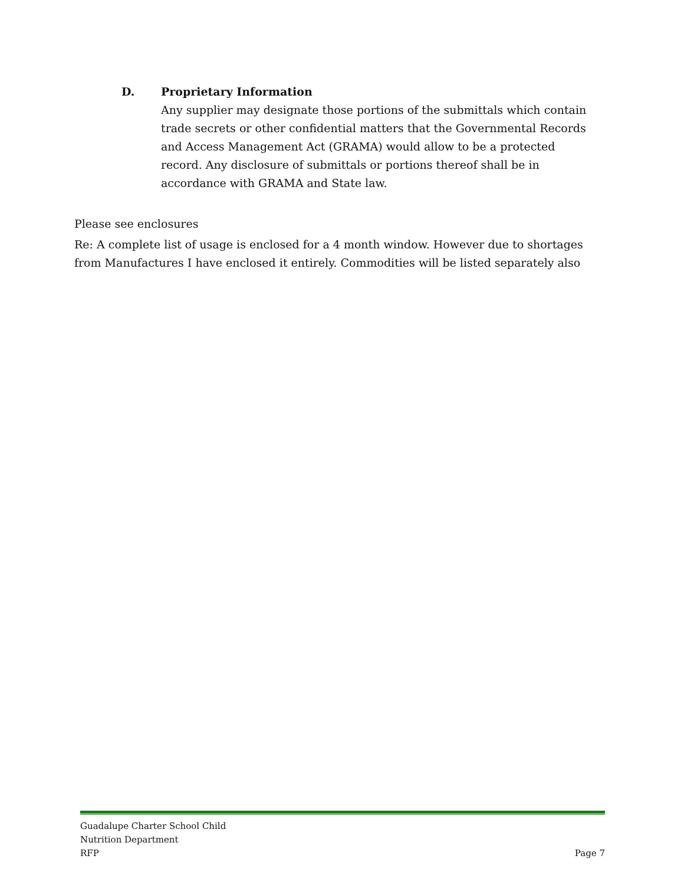D. Proprietary Information
Any supplier may designate those portions of the submittals which contain trade secrets or other confidential matters that the Governmental Records and Access Management Act (GRAMA) would allow to be a protected record. Any disclosure of submittals or portions thereof shall be in accordance with GRAMA and State law.
Please see enclosures
Re: A complete list of usage is enclosed for a 4 month window. However due to shortages from Manufactures I have enclosed it entirely. Commodities will be listed separately also
Guadalupe Charter School Child
Nutrition Department
RFP
Page 7